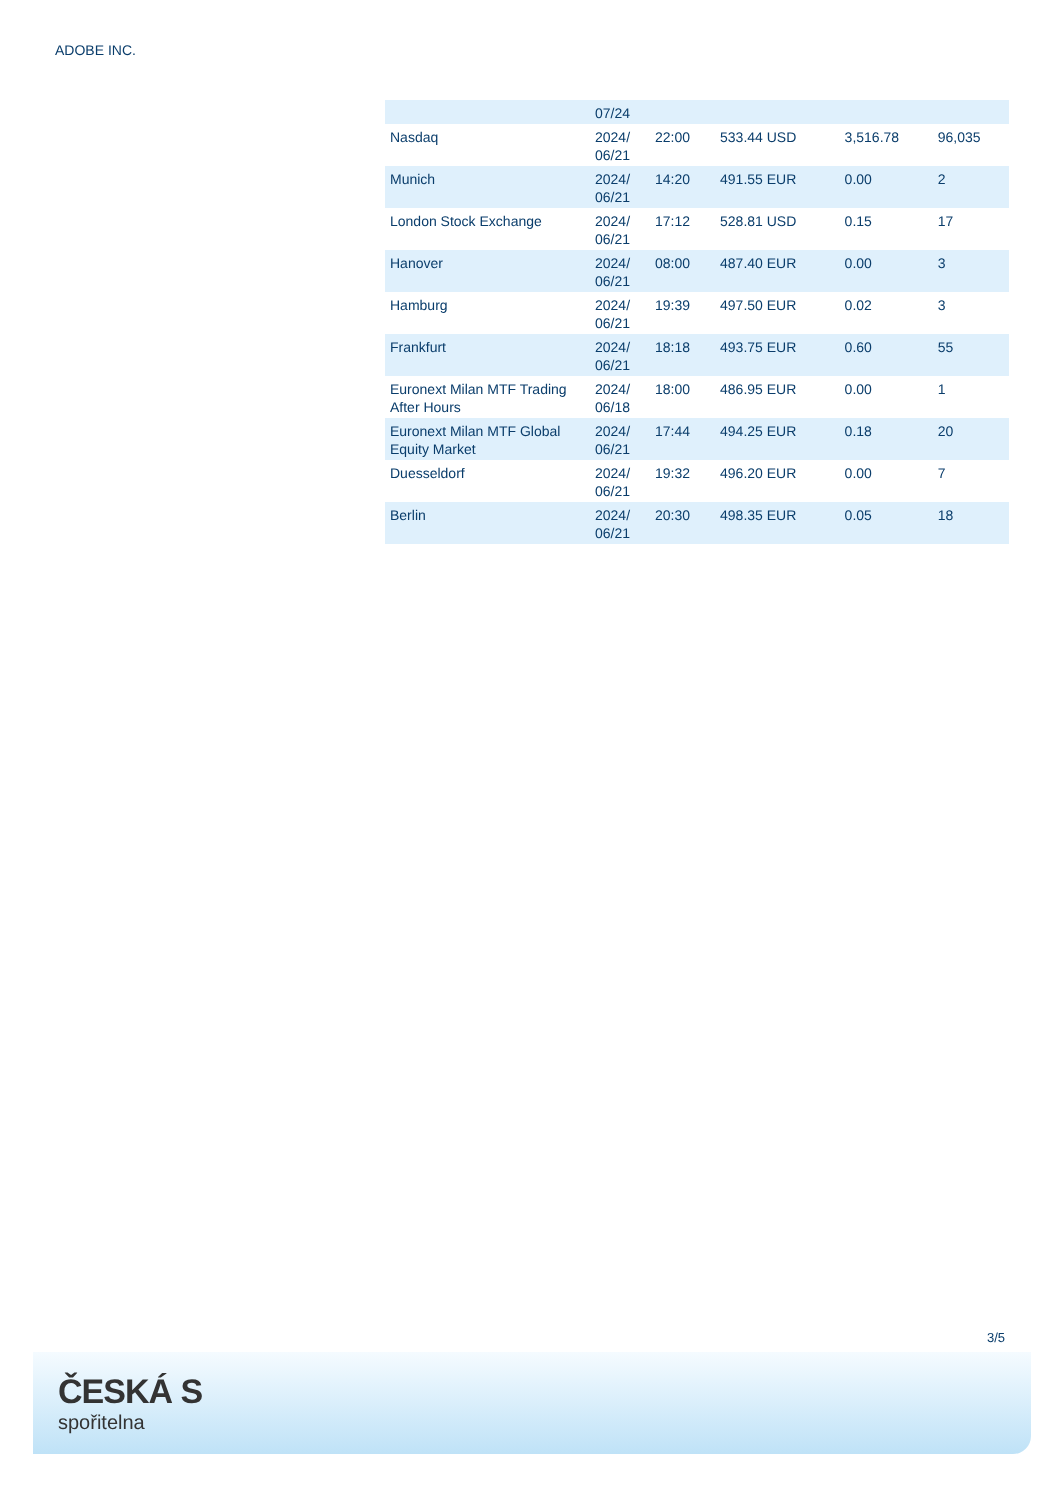ADOBE INC.
| | 07/24 | | | | |
| Nasdaq | 2024/ 06/21 | 22:00 | 533.44 USD | 3,516.78 | 96,035 |
| Munich | 2024/ 06/21 | 14:20 | 491.55 EUR | 0.00 | 2 |
| London Stock Exchange | 2024/ 06/21 | 17:12 | 528.81 USD | 0.15 | 17 |
| Hanover | 2024/ 06/21 | 08:00 | 487.40 EUR | 0.00 | 3 |
| Hamburg | 2024/ 06/21 | 19:39 | 497.50 EUR | 0.02 | 3 |
| Frankfurt | 2024/ 06/21 | 18:18 | 493.75 EUR | 0.60 | 55 |
| Euronext Milan MTF Trading After Hours | 2024/ 06/18 | 18:00 | 486.95 EUR | 0.00 | 1 |
| Euronext Milan MTF Global Equity Market | 2024/ 06/21 | 17:44 | 494.25 EUR | 0.18 | 20 |
| Duesseldorf | 2024/ 06/21 | 19:32 | 496.20 EUR | 0.00 | 7 |
| Berlin | 2024/ 06/21 | 20:30 | 498.35 EUR | 0.05 | 18 |
3/5
ČESKÁ S
spořitelna